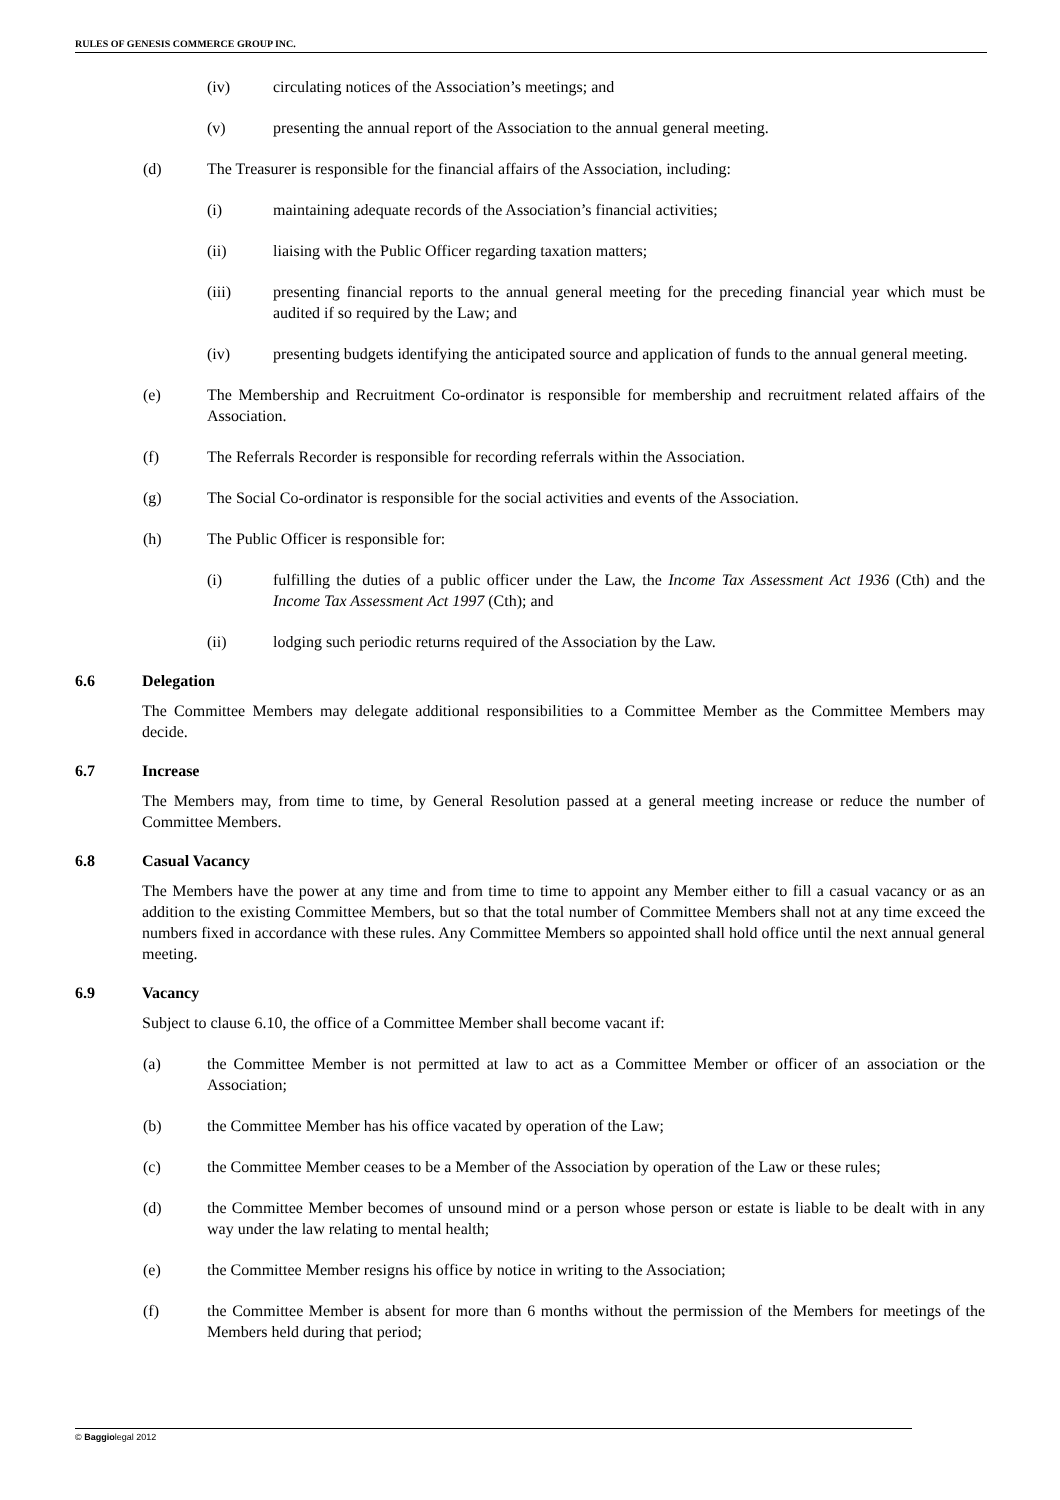RULES OF GENESIS COMMERCE GROUP INC.
(iv) circulating notices of the Association’s meetings; and
(v) presenting the annual report of the Association to the annual general meeting.
(d) The Treasurer is responsible for the financial affairs of the Association, including:
(i) maintaining adequate records of the Association’s financial activities;
(ii) liaising with the Public Officer regarding taxation matters;
(iii) presenting financial reports to the annual general meeting for the preceding financial year which must be audited if so required by the Law; and
(iv) presenting budgets identifying the anticipated source and application of funds to the annual general meeting.
(e) The Membership and Recruitment Co-ordinator is responsible for membership and recruitment related affairs of the Association.
(f) The Referrals Recorder is responsible for recording referrals within the Association.
(g) The Social Co-ordinator is responsible for the social activities and events of the Association.
(h) The Public Officer is responsible for:
(i) fulfilling the duties of a public officer under the Law, the Income Tax Assessment Act 1936 (Cth) and the Income Tax Assessment Act 1997 (Cth); and
(ii) lodging such periodic returns required of the Association by the Law.
6.6 Delegation
The Committee Members may delegate additional responsibilities to a Committee Member as the Committee Members may decide.
6.7 Increase
The Members may, from time to time, by General Resolution passed at a general meeting increase or reduce the number of Committee Members.
6.8 Casual Vacancy
The Members have the power at any time and from time to time to appoint any Member either to fill a casual vacancy or as an addition to the existing Committee Members, but so that the total number of Committee Members shall not at any time exceed the numbers fixed in accordance with these rules. Any Committee Members so appointed shall hold office until the next annual general meeting.
6.9 Vacancy
Subject to clause 6.10, the office of a Committee Member shall become vacant if:
(a) the Committee Member is not permitted at law to act as a Committee Member or officer of an association or the Association;
(b) the Committee Member has his office vacated by operation of the Law;
(c) the Committee Member ceases to be a Member of the Association by operation of the Law or these rules;
(d) the Committee Member becomes of unsound mind or a person whose person or estate is liable to be dealt with in any way under the law relating to mental health;
(e) the Committee Member resigns his office by notice in writing to the Association;
(f) the Committee Member is absent for more than 6 months without the permission of the Members for meetings of the Members held during that period;
© Baggiolegal 2012